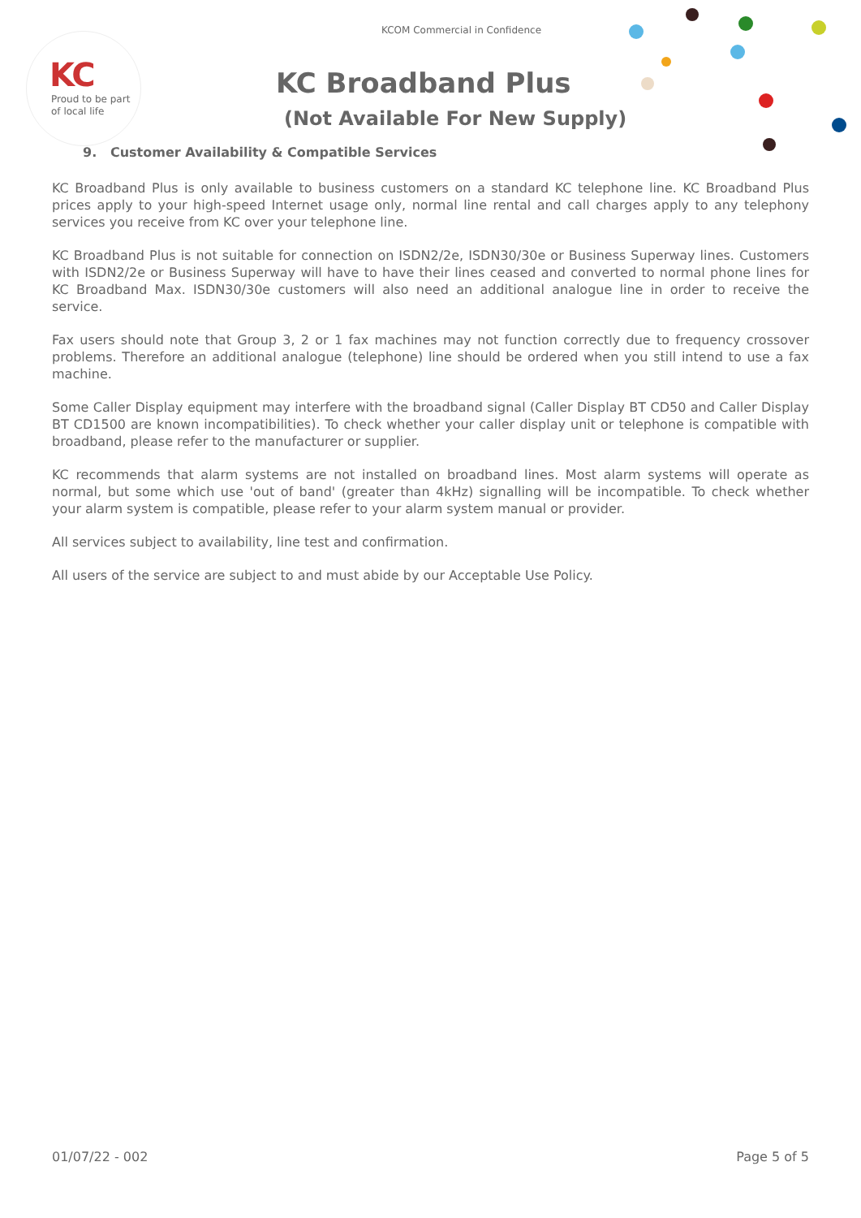KC
Proud to be part
of local life
KCOM Commercial in Confidence
KC Broadband Plus
(Not Available For New Supply)
9. Customer Availability & Compatible Services
KC Broadband Plus is only available to business customers on a standard KC telephone line. KC Broadband Plus prices apply to your high-speed Internet usage only, normal line rental and call charges apply to any telephony services you receive from KC over your telephone line.
KC Broadband Plus is not suitable for connection on ISDN2/2e, ISDN30/30e or Business Superway lines. Customers with ISDN2/2e or Business Superway will have to have their lines ceased and converted to normal phone lines for KC Broadband Max. ISDN30/30e customers will also need an additional analogue line in order to receive the service.
Fax users should note that Group 3, 2 or 1 fax machines may not function correctly due to frequency crossover problems. Therefore an additional analogue (telephone) line should be ordered when you still intend to use a fax machine.
Some Caller Display equipment may interfere with the broadband signal (Caller Display BT CD50 and Caller Display BT CD1500 are known incompatibilities). To check whether your caller display unit or telephone is compatible with broadband, please refer to the manufacturer or supplier.
KC recommends that alarm systems are not installed on broadband lines. Most alarm systems will operate as normal, but some which use 'out of band' (greater than 4kHz) signalling will be incompatible. To check whether your alarm system is compatible, please refer to your alarm system manual or provider.
All services subject to availability, line test and confirmation.
All users of the service are subject to and must abide by our Acceptable Use Policy.
01/07/22 - 002 Page 5 of 5